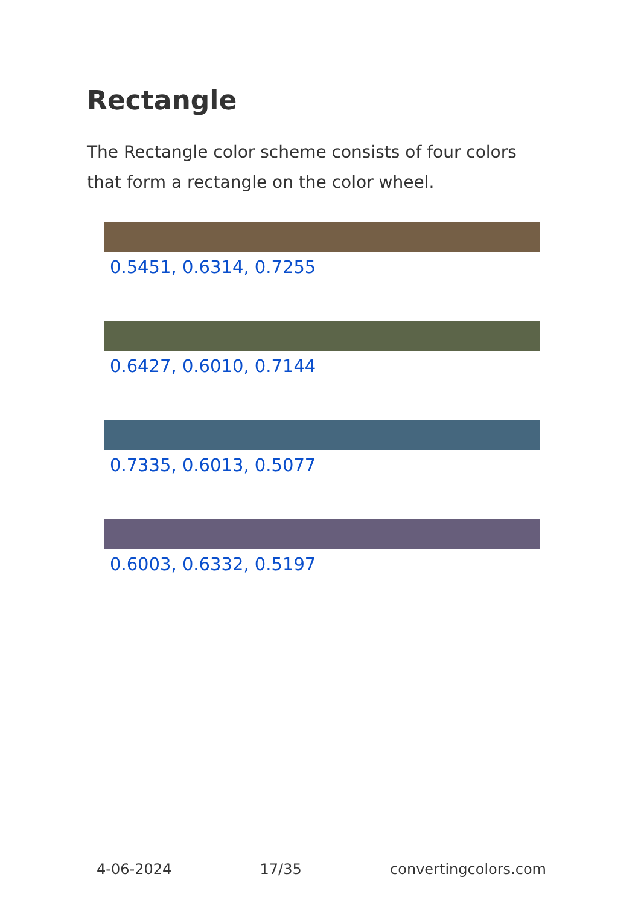Rectangle
The Rectangle color scheme consists of four colors that form a rectangle on the color wheel.
0.5451, 0.6314, 0.7255
0.6427, 0.6010, 0.7144
0.7335, 0.6013, 0.5077
0.6003, 0.6332, 0.5197
4-06-2024 17/35 convertingcolors.com